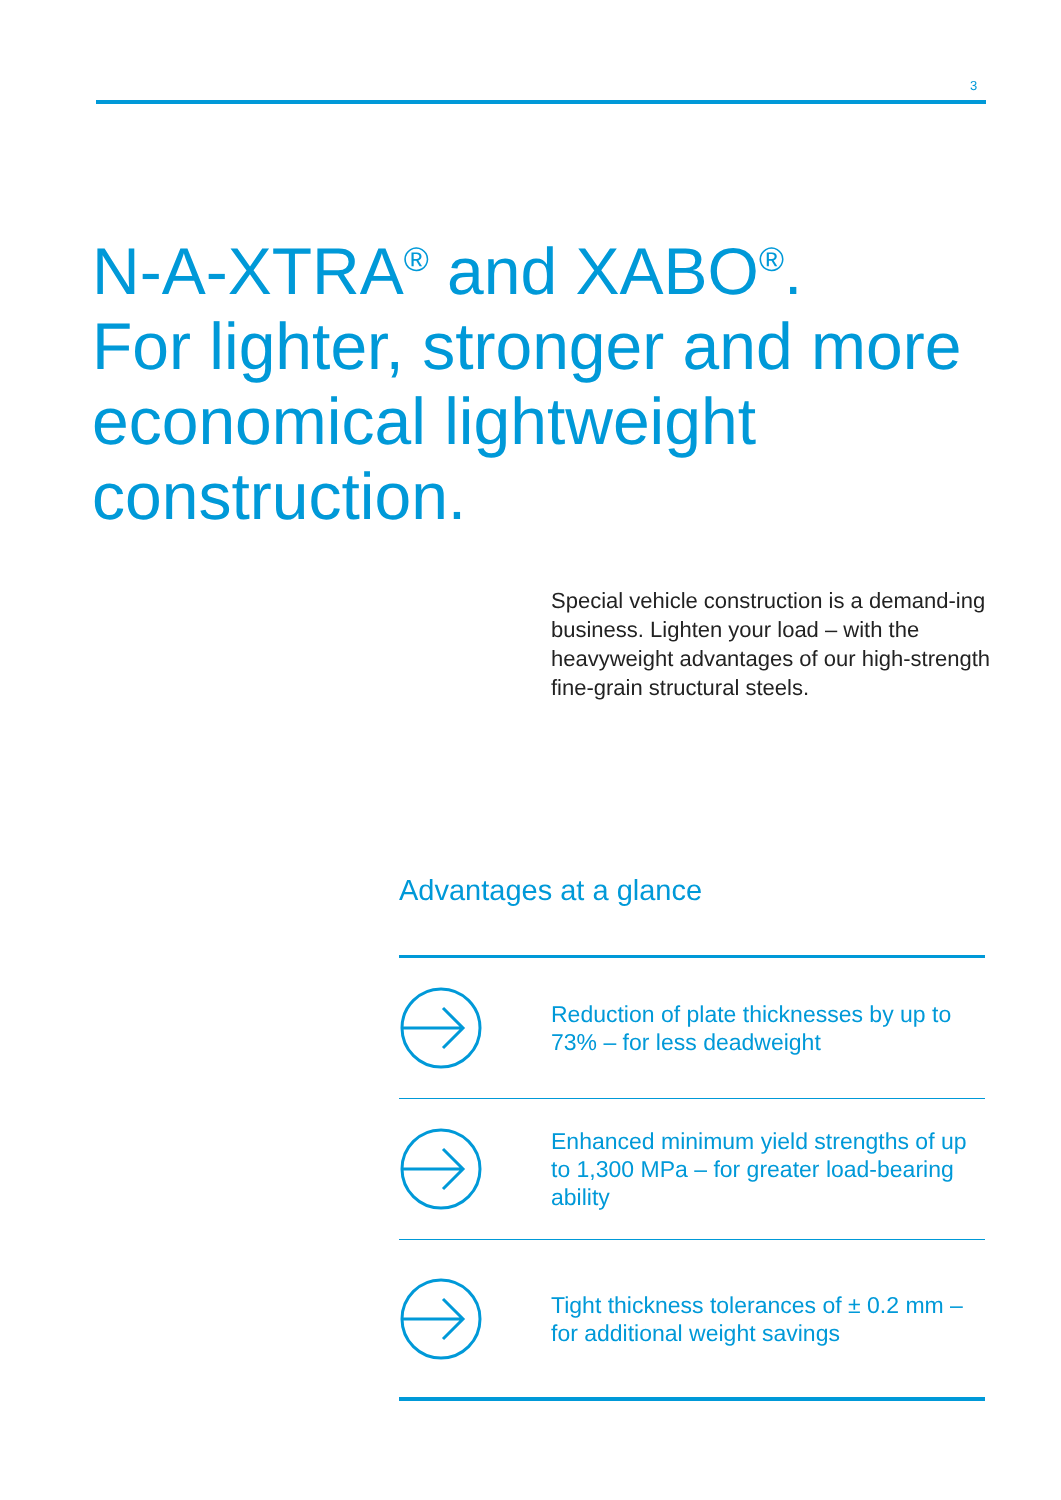3
N-A-XTRA<sup>®</sup> and XABO<sup>®</sup>.
For lighter, stronger and more economical lightweight construction.
Special vehicle construction is a demand-ing business. Lighten your load – with the heavyweight advantages of our high-strength fine-grain structural steels.
Advantages at a glance
Reduction of plate thicknesses by up to 73% – for less deadweight
Enhanced minimum yield strengths of up to 1,300 MPa – for greater load-bearing ability
Tight thickness tolerances of ± 0.2 mm – for additional weight savings